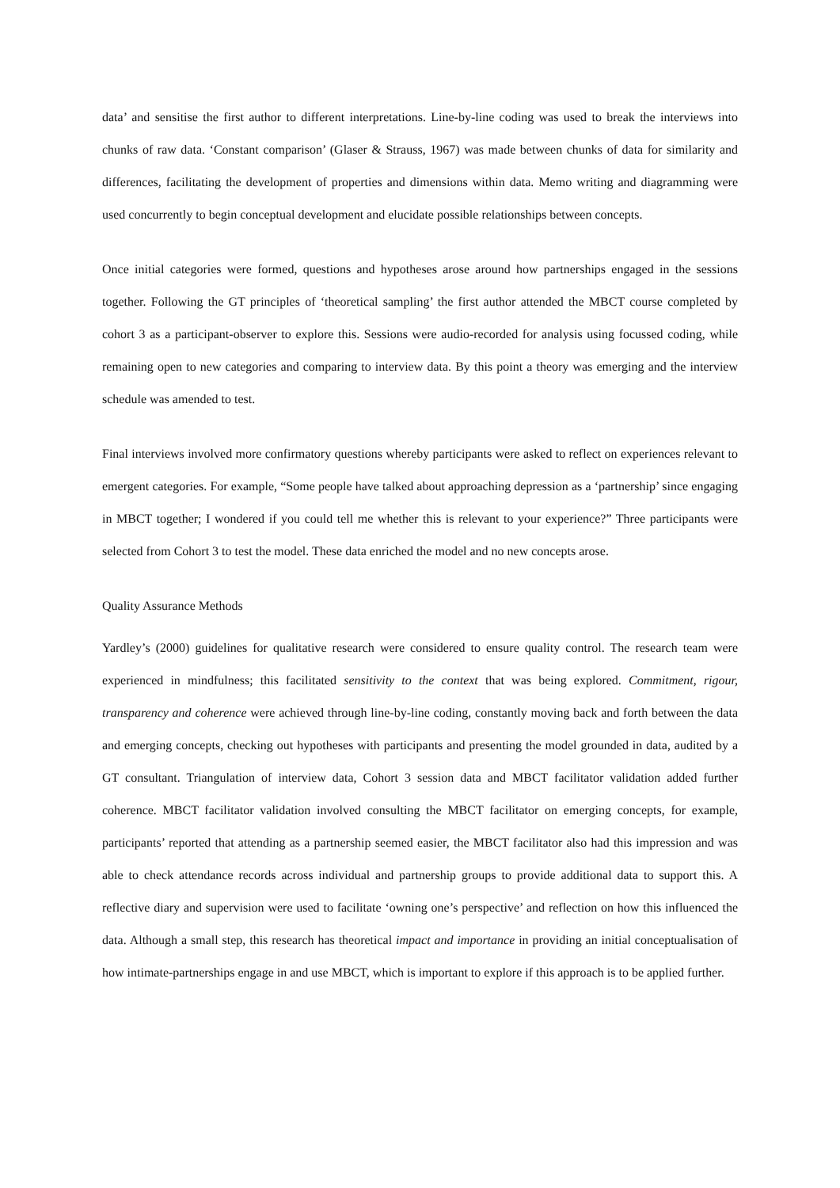data’ and sensitise the first author to different interpretations. Line-by-line coding was used to break the interviews into chunks of raw data. ‘Constant comparison’ (Glaser & Strauss, 1967) was made between chunks of data for similarity and differences, facilitating the development of properties and dimensions within data. Memo writing and diagramming were used concurrently to begin conceptual development and elucidate possible relationships between concepts.
Once initial categories were formed, questions and hypotheses arose around how partnerships engaged in the sessions together. Following the GT principles of ‘theoretical sampling’ the first author attended the MBCT course completed by cohort 3 as a participant-observer to explore this. Sessions were audio-recorded for analysis using focussed coding, while remaining open to new categories and comparing to interview data. By this point a theory was emerging and the interview schedule was amended to test.
Final interviews involved more confirmatory questions whereby participants were asked to reflect on experiences relevant to emergent categories. For example, “Some people have talked about approaching depression as a ‘partnership’ since engaging in MBCT together; I wondered if you could tell me whether this is relevant to your experience?” Three participants were selected from Cohort 3 to test the model. These data enriched the model and no new concepts arose.
Quality Assurance Methods
Yardley’s (2000) guidelines for qualitative research were considered to ensure quality control. The research team were experienced in mindfulness; this facilitated sensitivity to the context that was being explored. Commitment, rigour, transparency and coherence were achieved through line-by-line coding, constantly moving back and forth between the data and emerging concepts, checking out hypotheses with participants and presenting the model grounded in data, audited by a GT consultant. Triangulation of interview data, Cohort 3 session data and MBCT facilitator validation added further coherence. MBCT facilitator validation involved consulting the MBCT facilitator on emerging concepts, for example, participants’ reported that attending as a partnership seemed easier, the MBCT facilitator also had this impression and was able to check attendance records across individual and partnership groups to provide additional data to support this. A reflective diary and supervision were used to facilitate ‘owning one’s perspective’ and reflection on how this influenced the data. Although a small step, this research has theoretical impact and importance in providing an initial conceptualisation of how intimate-partnerships engage in and use MBCT, which is important to explore if this approach is to be applied further.